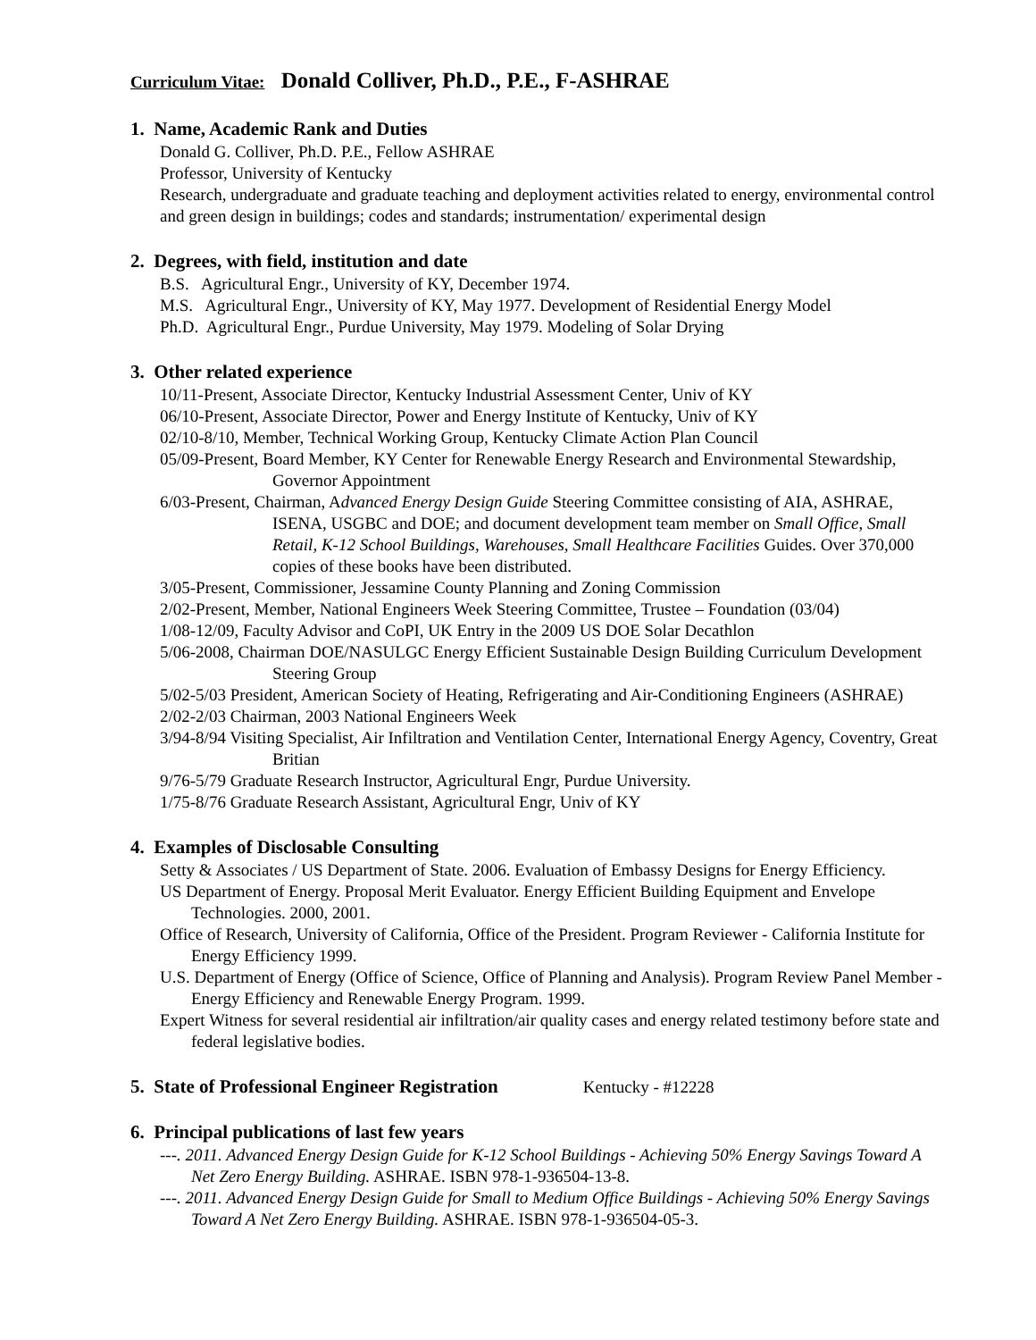Curriculum Vitae: Donald Colliver, Ph.D., P.E., F-ASHRAE
1. Name, Academic Rank and Duties
Donald G. Colliver, Ph.D. P.E., Fellow ASHRAE
Professor, University of Kentucky
Research, undergraduate and graduate teaching and deployment activities related to energy, environmental control and green design in buildings; codes and standards; instrumentation/ experimental design
2. Degrees, with field, institution and date
B.S. Agricultural Engr., University of KY, December 1974.
M.S. Agricultural Engr., University of KY, May 1977. Development of Residential Energy Model
Ph.D. Agricultural Engr., Purdue University, May 1979. Modeling of Solar Drying
3. Other related experience
10/11-Present, Associate Director, Kentucky Industrial Assessment Center, Univ of KY
06/10-Present, Associate Director, Power and Energy Institute of Kentucky, Univ of KY
02/10-8/10, Member, Technical Working Group, Kentucky Climate Action Plan Council
05/09-Present, Board Member, KY Center for Renewable Energy Research and Environmental Stewardship, Governor Appointment
6/03-Present, Chairman, Advanced Energy Design Guide Steering Committee consisting of AIA, ASHRAE, ISENA, USGBC and DOE; and document development team member on Small Office, Small Retail, K-12 School Buildings, Warehouses, Small Healthcare Facilities Guides. Over 370,000 copies of these books have been distributed.
3/05-Present, Commissioner, Jessamine County Planning and Zoning Commission
2/02-Present, Member, National Engineers Week Steering Committee, Trustee – Foundation (03/04)
1/08-12/09, Faculty Advisor and CoPI, UK Entry in the 2009 US DOE Solar Decathlon
5/06-2008, Chairman DOE/NASULGC Energy Efficient Sustainable Design Building Curriculum Development Steering Group
5/02-5/03 President, American Society of Heating, Refrigerating and Air-Conditioning Engineers (ASHRAE)
2/02-2/03 Chairman, 2003 National Engineers Week
3/94-8/94 Visiting Specialist, Air Infiltration and Ventilation Center, International Energy Agency, Coventry, Great Britian
9/76-5/79 Graduate Research Instructor, Agricultural Engr, Purdue University.
1/75-8/76 Graduate Research Assistant, Agricultural Engr, Univ of KY
4. Examples of Disclosable Consulting
Setty & Associates / US Department of State. 2006. Evaluation of Embassy Designs for Energy Efficiency.
US Department of Energy. Proposal Merit Evaluator. Energy Efficient Building Equipment and Envelope Technologies. 2000, 2001.
Office of Research, University of California, Office of the President. Program Reviewer - California Institute for Energy Efficiency 1999.
U.S. Department of Energy (Office of Science, Office of Planning and Analysis). Program Review Panel Member - Energy Efficiency and Renewable Energy Program. 1999.
Expert Witness for several residential air infiltration/air quality cases and energy related testimony before state and federal legislative bodies.
5. State of Professional Engineer Registration Kentucky - #12228
6. Principal publications of last few years
---. 2011. Advanced Energy Design Guide for K-12 School Buildings - Achieving 50% Energy Savings Toward A Net Zero Energy Building. ASHRAE. ISBN 978-1-936504-13-8.
---. 2011. Advanced Energy Design Guide for Small to Medium Office Buildings - Achieving 50% Energy Savings Toward A Net Zero Energy Building. ASHRAE. ISBN 978-1-936504-05-3.